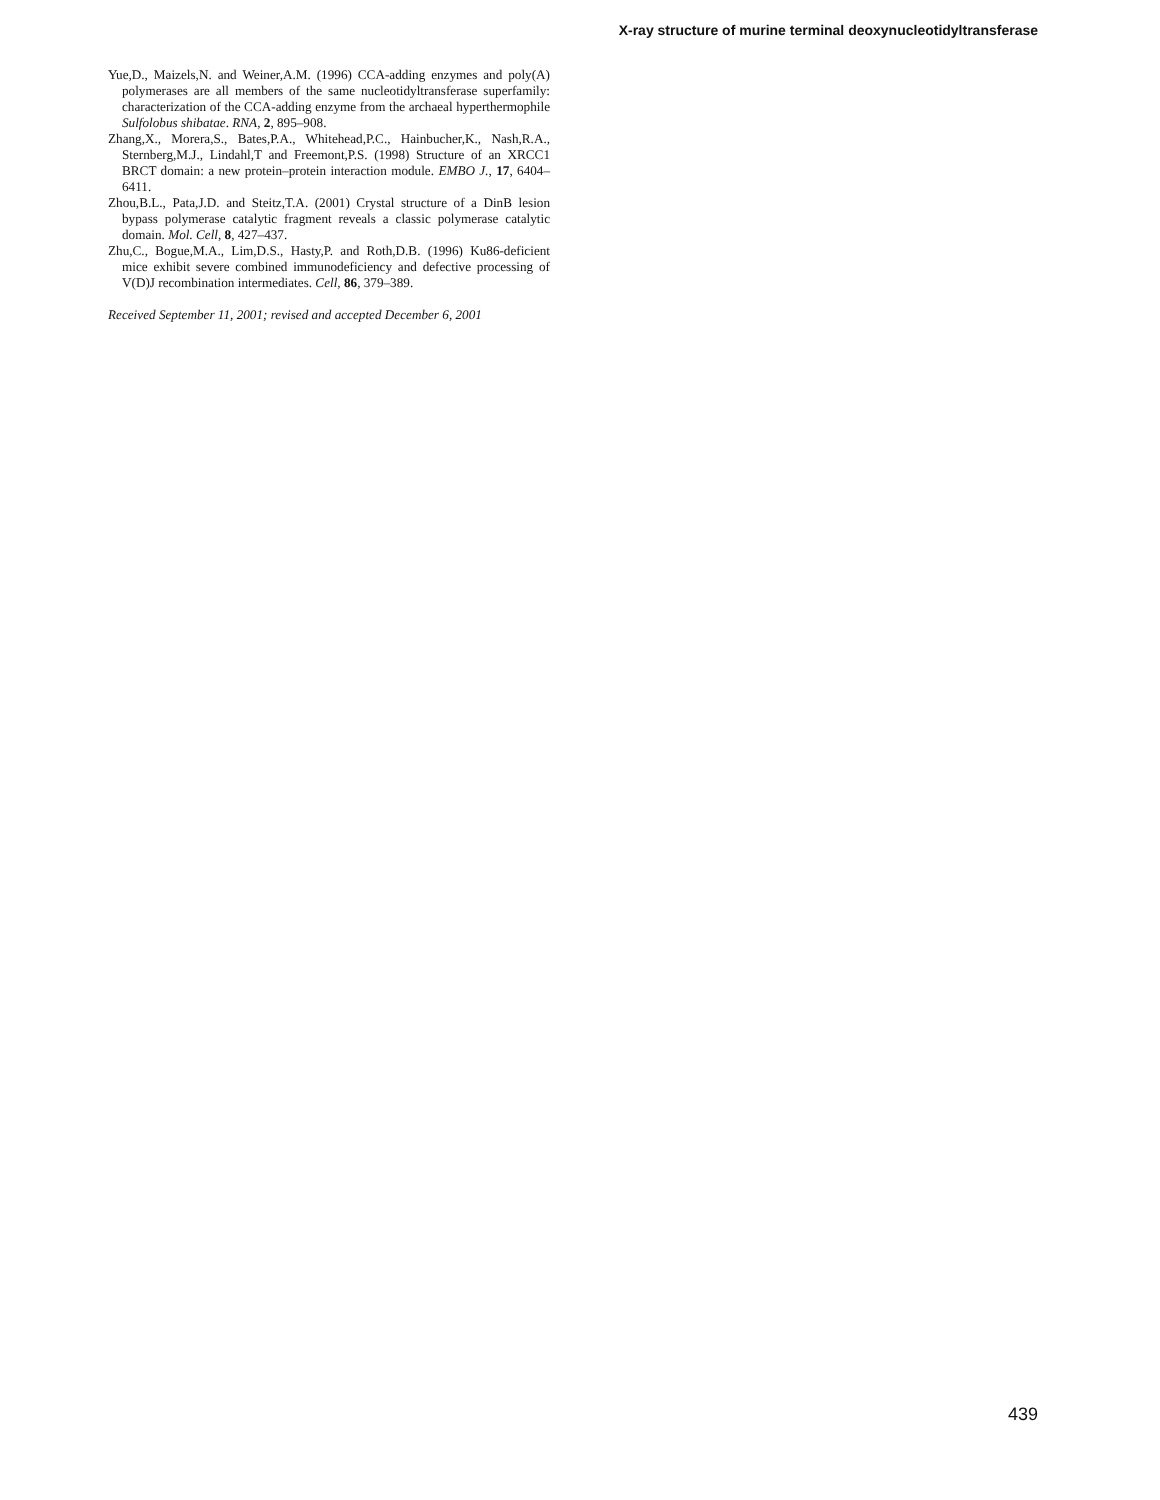X-ray structure of murine terminal deoxynucleotidyltransferase
Yue,D., Maizels,N. and Weiner,A.M. (1996) CCA-adding enzymes and poly(A) polymerases are all members of the same nucleotidyltransferase superfamily: characterization of the CCA-adding enzyme from the archaeal hyperthermophile Sulfolobus shibatae. RNA, 2, 895–908.
Zhang,X., Morera,S., Bates,P.A., Whitehead,P.C., Hainbucher,K., Nash,R.A., Sternberg,M.J., Lindahl,T and Freemont,P.S. (1998) Structure of an XRCC1 BRCT domain: a new protein–protein interaction module. EMBO J., 17, 6404–6411.
Zhou,B.L., Pata,J.D. and Steitz,T.A. (2001) Crystal structure of a DinB lesion bypass polymerase catalytic fragment reveals a classic polymerase catalytic domain. Mol. Cell, 8, 427–437.
Zhu,C., Bogue,M.A., Lim,D.S., Hasty,P. and Roth,D.B. (1996) Ku86-deficient mice exhibit severe combined immunodeficiency and defective processing of V(D)J recombination intermediates. Cell, 86, 379–389.
Received September 11, 2001; revised and accepted December 6, 2001
439